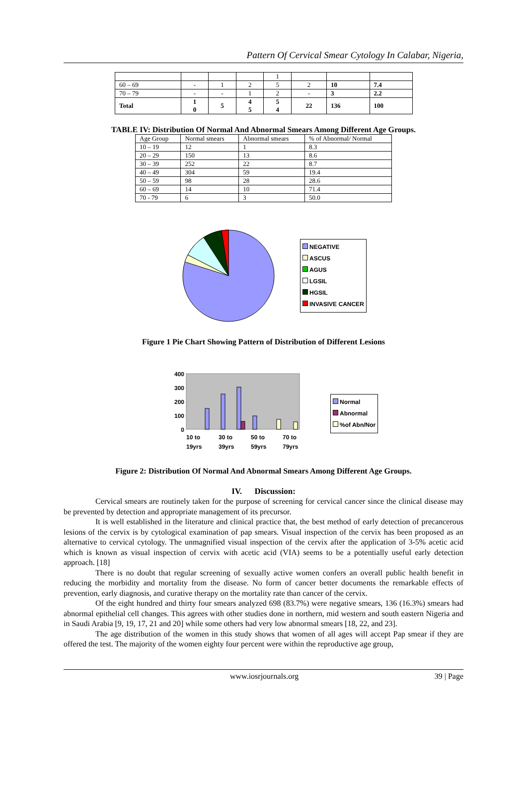Pattern Of Cervical Smear Cytology In Calabar, Nigeria,
| | | | | 1 | | | |
| 60 – 69 | - | 1 | 2 | 5 | 2 | 10 | 7.4 |
| 70 – 79 | - | - | 1 | 2 | - | 3 | 2.2 |
| Total | 1 0 | 5 | 4 5 | 5 4 | 22 | 136 | 100 |
TABLE IV: Distribution Of Normal And Abnormal Smears Among Different Age Groups.
| Age Group | Normal smears | Abnormal smears | % of Abnormal/ Normal |
| 10 – 19 | 12 | 1 | 8.3 |
| 20 – 29 | 150 | 13 | 8.6 |
| 30 – 39 | 252 | 22 | 8.7 |
| 40 – 49 | 304 | 59 | 19.4 |
| 50 – 59 | 98 | 28 | 28.6 |
| 60 – 69 | 14 | 10 | 71.4 |
| 70 - 79 | 6 | 3 | 50.0 |
NEGATIVE
ASCUS
AGUS
LGSIL
HGSIL
INVASIVE CANCER
Figure 1 Pie Chart Showing Pattern of Distribution of Different Lesions
400
300
200
100
0
10 to
19yrs
30 to
39yrs
50 to
59yrs
70 to
79yrs
Normal
Abnormal
%of Abn/Nor
Figure 2: Distribution Of Normal And Abnormal Smears Among Different Age Groups.
IV. Discussion:
Cervical smears are routinely taken for the purpose of screening for cervical cancer since the clinical disease may be prevented by detection and appropriate management of its precursor.
It is well established in the literature and clinical practice that, the best method of early detection of precancerous lesions of the cervix is by cytological examination of pap smears. Visual inspection of the cervix has been proposed as an alternative to cervical cytology. The unmagnified visual inspection of the cervix after the application of 3-5% acetic acid which is known as visual inspection of cervix with acetic acid (VIA) seems to be a potentially useful early detection approach. [18]
There is no doubt that regular screening of sexually active women confers an overall public health benefit in reducing the morbidity and mortality from the disease. No form of cancer better documents the remarkable effects of prevention, early diagnosis, and curative therapy on the mortality rate than cancer of the cervix.
Of the eight hundred and thirty four smears analyzed 698 (83.7%) were negative smears, 136 (16.3%) smears had abnormal epithelial cell changes. This agrees with other studies done in northern, mid western and south eastern Nigeria and in Saudi Arabia [9, 19, 17, 21 and 20] while some others had very low abnormal smears [18, 22, and 23].
The age distribution of the women in this study shows that women of all ages will accept Pap smear if they are offered the test. The majority of the women eighty four percent were within the reproductive age group,
www.iosrjournals.org 39 | Page